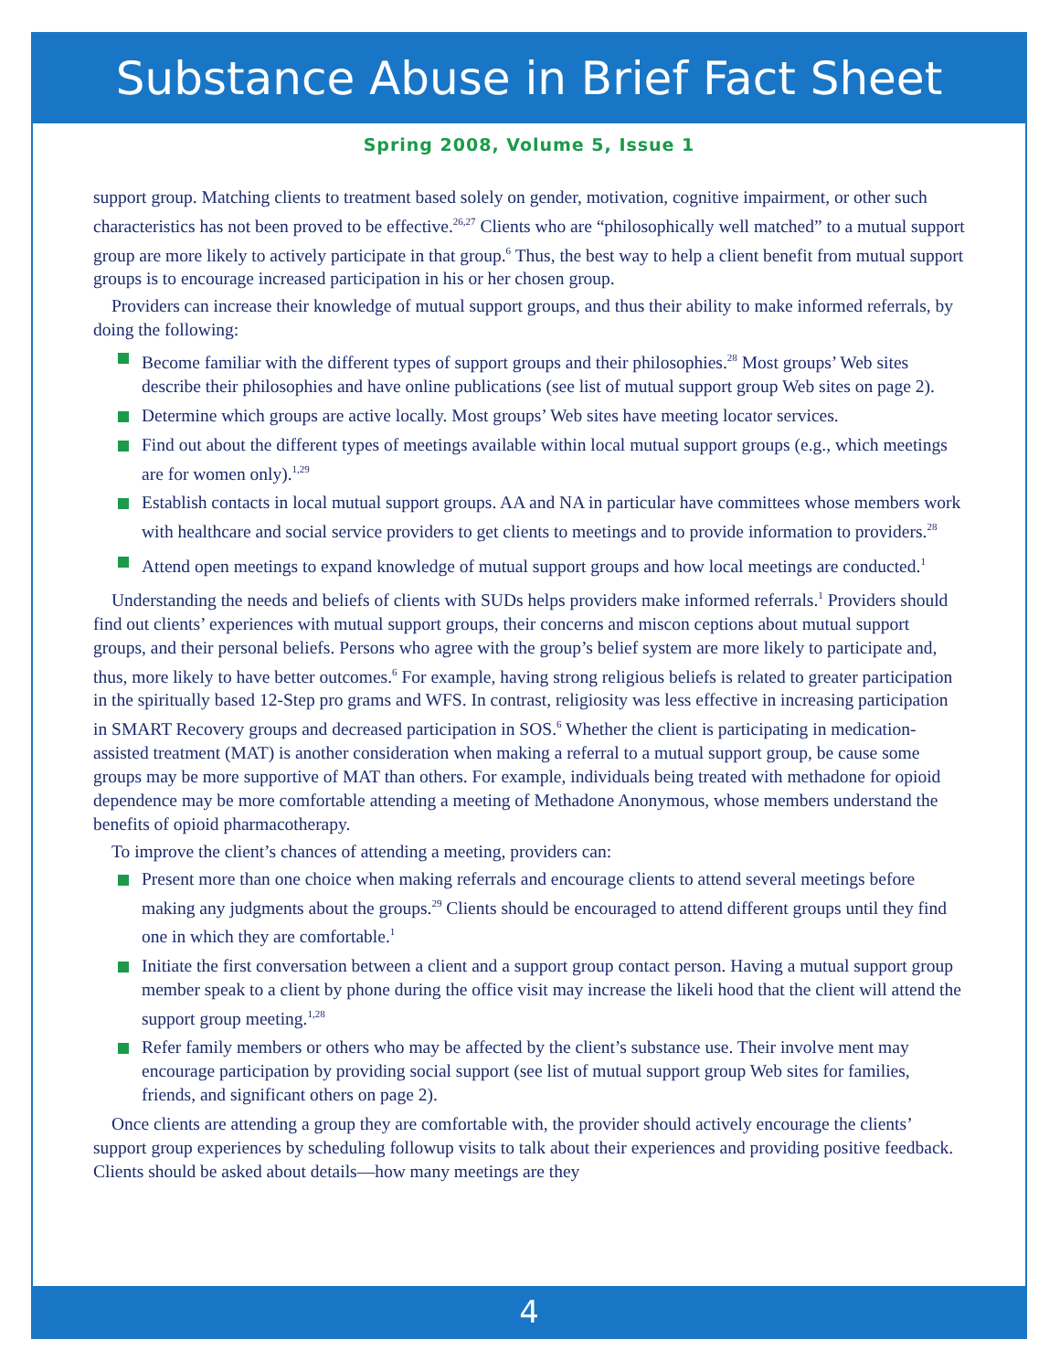Substance Abuse in Brief Fact Sheet
Spring 2008, Volume 5, Issue 1
support group. Matching clients to treatment based solely on gender, motivation, cognitive impairment, or other such characteristics has not been proved to be effective.<sup>26,27</sup> Clients who are “philosophically well matched” to a mutual support group are more likely to actively participate in that group.<sup>6</sup> Thus, the best way to help a client benefit from mutual support groups is to encourage increased participation in his or her chosen group.
Providers can increase their knowledge of mutual support groups, and thus their ability to make informed referrals, by doing the following:
Become familiar with the different types of support groups and their philosophies.<sup>28</sup> Most groups’ Web sites describe their philosophies and have online publications (see list of mutual support group Web sites on page 2).
Determine which groups are active locally. Most groups’ Web sites have meeting locator services.
Find out about the different types of meetings available within local mutual support groups (e.g., which meetings are for women only).<sup>1,29</sup>
Establish contacts in local mutual support groups. AA and NA in particular have committees whose members work with healthcare and social service providers to get clients to meetings and to provide information to providers.<sup>28</sup>
Attend open meetings to expand knowledge of mutual support groups and how local meetings are conducted.<sup>1</sup>
Understanding the needs and beliefs of clients with SUDs helps providers make informed referrals.<sup>1</sup> Providers should find out clients’ experiences with mutual support groups, their concerns and miscon ceptions about mutual support groups, and their personal beliefs. Persons who agree with the group’s belief system are more likely to participate and, thus, more likely to have better outcomes.<sup>6</sup> For example, having strong religious beliefs is related to greater participation in the spiritually based 12-Step pro grams and WFS. In contrast, religiosity was less effective in increasing participation in SMART Recovery groups and decreased participation in SOS.<sup>6</sup> Whether the client is participating in medication-assisted treatment (MAT) is another consideration when making a referral to a mutual support group, be cause some groups may be more supportive of MAT than others. For example, individuals being treated with methadone for opioid dependence may be more comfortable attending a meeting of Methadone Anonymous, whose members understand the benefits of opioid pharmacotherapy.
To improve the client’s chances of attending a meeting, providers can:
Present more than one choice when making referrals and encourage clients to attend several meetings before making any judgments about the groups.<sup>29</sup> Clients should be encouraged to attend different groups until they find one in which they are comfortable.<sup>1</sup>
Initiate the first conversation between a client and a support group contact person. Having a mutual support group member speak to a client by phone during the office visit may increase the likeli hood that the client will attend the support group meeting.<sup>1,28</sup>
Refer family members or others who may be affected by the client’s substance use. Their involve ment may encourage participation by providing social support (see list of mutual support group Web sites for families, friends, and significant others on page 2).
Once clients are attending a group they are comfortable with, the provider should actively encourage the clients’ support group experiences by scheduling followup visits to talk about their experiences and providing positive feedback. Clients should be asked about details—how many meetings are they
4